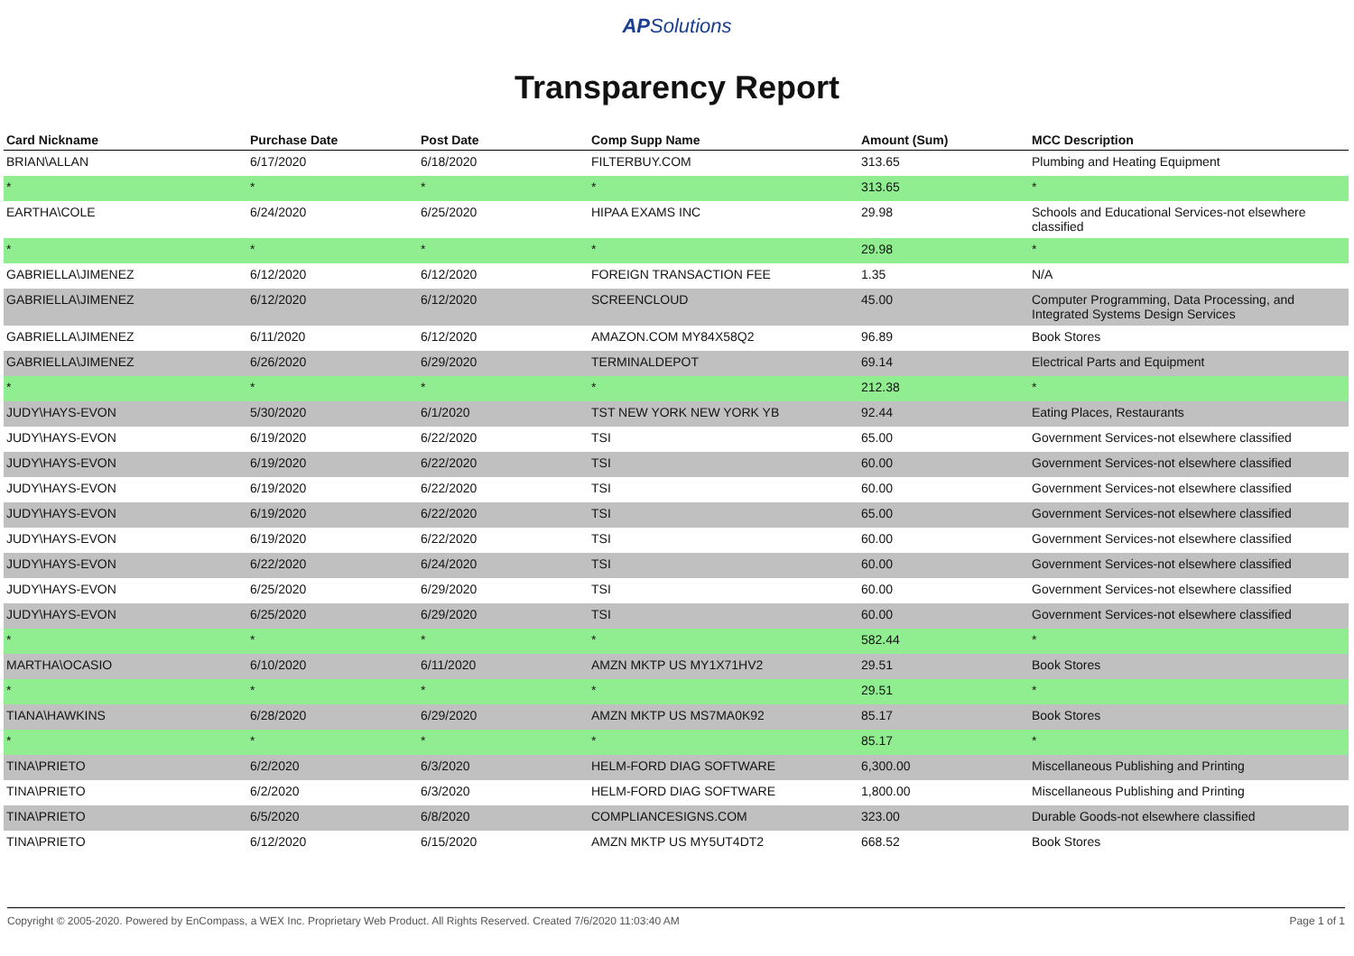APSolutions
Transparency Report
| Card Nickname | Purchase Date | Post Date | Comp Supp Name | Amount (Sum) | MCC Description |
| --- | --- | --- | --- | --- | --- |
| BRIAN\ALLAN | 6/17/2020 | 6/18/2020 | FILTERBUY.COM | 313.65 | Plumbing and Heating Equipment |
| * | * | * | * | 313.65 | * |
| EARTHA\COLE | 6/24/2020 | 6/25/2020 | HIPAA EXAMS INC | 29.98 | Schools and Educational Services-not elsewhere classified |
| * | * | * | * | 29.98 | * |
| GABRIELLA\JIMENEZ | 6/12/2020 | 6/12/2020 | FOREIGN TRANSACTION FEE | 1.35 | N/A |
| GABRIELLA\JIMENEZ | 6/12/2020 | 6/12/2020 | SCREENCLOUD | 45.00 | Computer Programming, Data Processing, and Integrated Systems Design Services |
| GABRIELLA\JIMENEZ | 6/11/2020 | 6/12/2020 | AMAZON.COM MY84X58Q2 | 96.89 | Book Stores |
| GABRIELLA\JIMENEZ | 6/26/2020 | 6/29/2020 | TERMINALDEPOT | 69.14 | Electrical Parts and Equipment |
| * | * | * | * | 212.38 | * |
| JUDY\HAYS-EVON | 5/30/2020 | 6/1/2020 | TST NEW YORK NEW YORK YB | 92.44 | Eating Places, Restaurants |
| JUDY\HAYS-EVON | 6/19/2020 | 6/22/2020 | TSI | 65.00 | Government Services-not elsewhere classified |
| JUDY\HAYS-EVON | 6/19/2020 | 6/22/2020 | TSI | 60.00 | Government Services-not elsewhere classified |
| JUDY\HAYS-EVON | 6/19/2020 | 6/22/2020 | TSI | 60.00 | Government Services-not elsewhere classified |
| JUDY\HAYS-EVON | 6/19/2020 | 6/22/2020 | TSI | 65.00 | Government Services-not elsewhere classified |
| JUDY\HAYS-EVON | 6/19/2020 | 6/22/2020 | TSI | 60.00 | Government Services-not elsewhere classified |
| JUDY\HAYS-EVON | 6/22/2020 | 6/24/2020 | TSI | 60.00 | Government Services-not elsewhere classified |
| JUDY\HAYS-EVON | 6/25/2020 | 6/29/2020 | TSI | 60.00 | Government Services-not elsewhere classified |
| JUDY\HAYS-EVON | 6/25/2020 | 6/29/2020 | TSI | 60.00 | Government Services-not elsewhere classified |
| * | * | * | * | 582.44 | * |
| MARTHA\OCASIO | 6/10/2020 | 6/11/2020 | AMZN MKTP US MY1X71HV2 | 29.51 | Book Stores |
| * | * | * | * | 29.51 | * |
| TIANA\HAWKINS | 6/28/2020 | 6/29/2020 | AMZN MKTP US MS7MA0K92 | 85.17 | Book Stores |
| * | * | * | * | 85.17 | * |
| TINA\PRIETO | 6/2/2020 | 6/3/2020 | HELM-FORD DIAG SOFTWARE | 6,300.00 | Miscellaneous Publishing and Printing |
| TINA\PRIETO | 6/2/2020 | 6/3/2020 | HELM-FORD DIAG SOFTWARE | 1,800.00 | Miscellaneous Publishing and Printing |
| TINA\PRIETO | 6/5/2020 | 6/8/2020 | COMPLIANCESIGNS.COM | 323.00 | Durable Goods-not elsewhere classified |
| TINA\PRIETO | 6/12/2020 | 6/15/2020 | AMZN MKTP US MY5UT4DT2 | 668.52 | Book Stores |
Copyright © 2005-2020. Powered by EnCompass, a WEX Inc. Proprietary Web Product. All Rights Reserved. Created 7/6/2020 11:03:40 AM Page 1 of 1